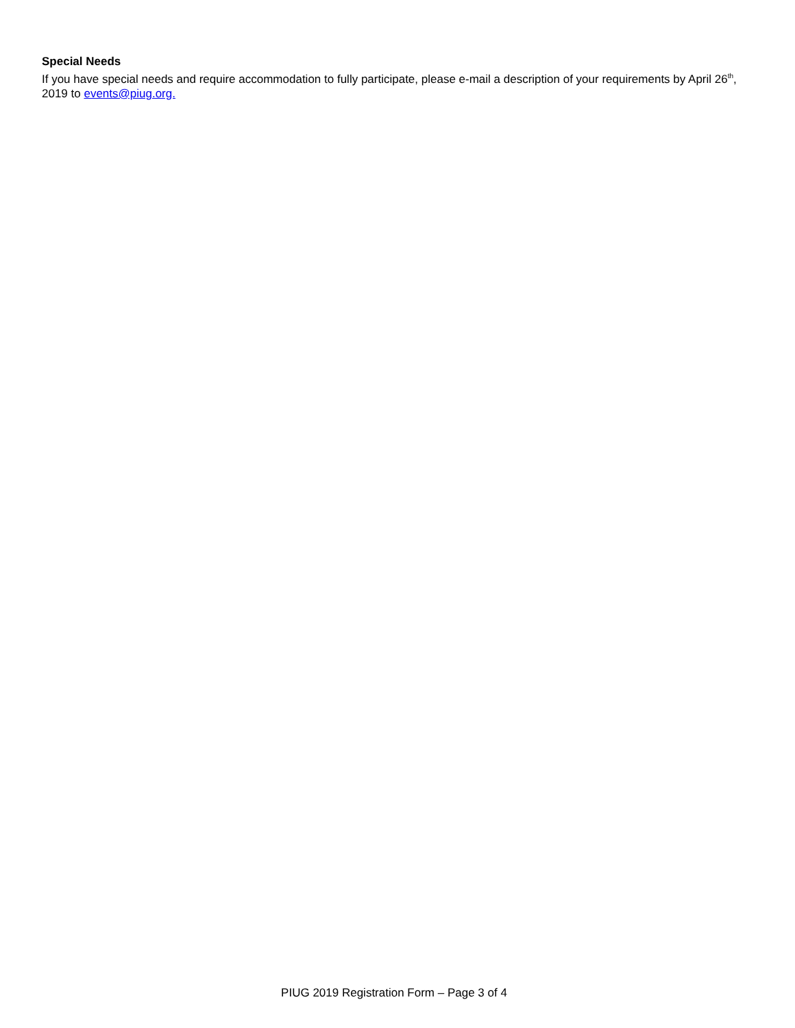Special Needs
If you have special needs and require accommodation to fully participate, please e-mail a description of your requirements by April 26<sup>th</sup>, 2019 to events@piug.org.
PIUG 2019 Registration Form – Page 3 of 4